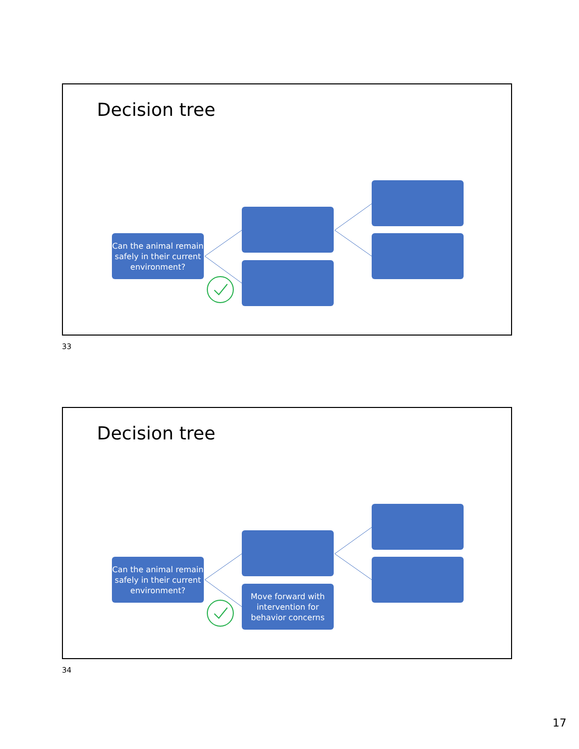Decision tree
Can the animal remain safely in their current environment?
33
Decision tree
Can the animal remain safely in their current environment?
Move forward with intervention for behavior concerns
34
17